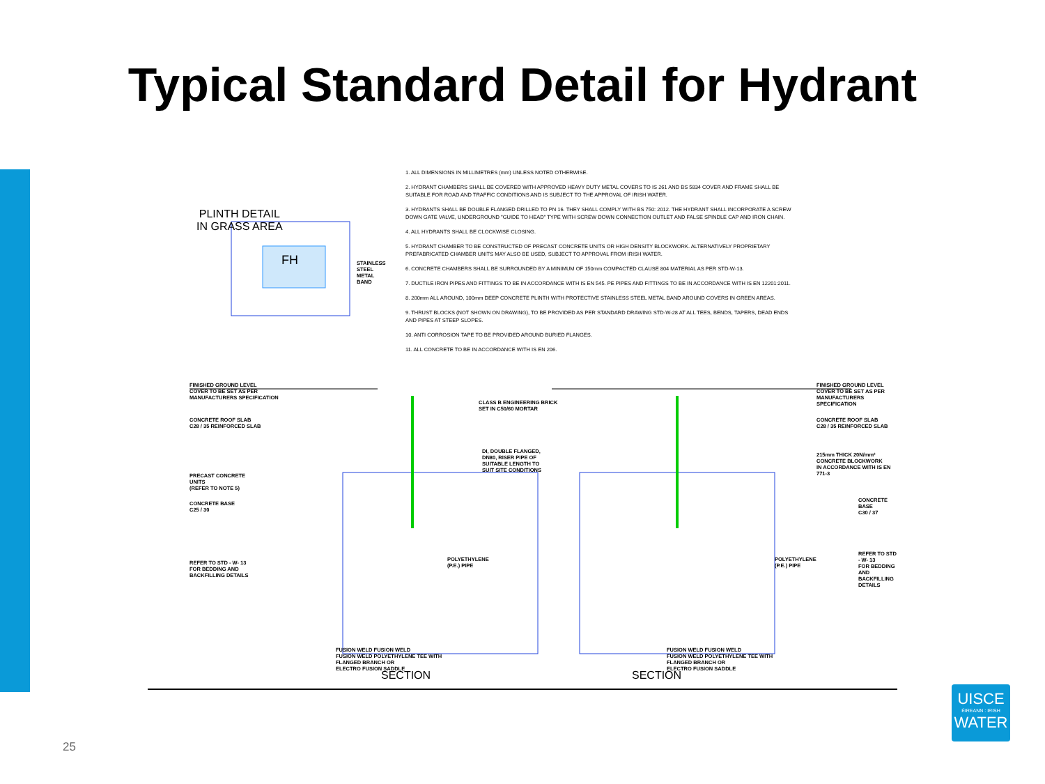Typical Standard Detail for Hydrant
PLINTH DETAIL
IN GRASS AREA
1. ALL DIMENSIONS IN MILLIMETRES (mm) UNLESS NOTED OTHERWISE.
2. HYDRANT CHAMBERS SHALL BE COVERED WITH APPROVED HEAVY DUTY METAL COVERS TO IS 261 AND BS 5834 COVER AND FRAME SHALL BE SUITABLE FOR ROAD AND TRAFFIC CONDITIONS AND IS SUBJECT TO THE APPROVAL OF IRISH WATER.
3. HYDRANTS SHALL BE DOUBLE FLANGED DRILLED TO PN 16. THEY SHALL COMPLY WITH BS 750: 2012. THE HYDRANT SHALL INCORPORATE A SCREW DOWN GATE VALVE, UNDERGROUND "GUIDE TO HEAD" TYPE WITH SCREW DOWN CONNECTION OUTLET AND FALSE SPINDLE CAP AND IRON CHAIN.
4. ALL HYDRANTS SHALL BE CLOCKWISE CLOSING.
5. HYDRANT CHAMBER TO BE CONSTRUCTED OF PRECAST CONCRETE UNITS OR HIGH DENSITY BLOCKWORK. ALTERNATIVELY PROPRIETARY PREFABRICATED CHAMBER UNITS MAY ALSO BE USED, SUBJECT TO APPROVAL FROM IRISH WATER.
6. CONCRETE CHAMBERS SHALL BE SURROUNDED BY A MINIMUM OF 150mm COMPACTED CLAUSE 804 MATERIAL AS PER STD-W-13.
7. DUCTILE IRON PIPES AND FITTINGS TO BE IN ACCORDANCE WITH IS EN 545. PE PIPES AND FITTINGS TO BE IN ACCORDANCE WITH IS EN 12201:2011.
8. 200mm ALL AROUND, 100mm DEEP CONCRETE PLINTH WITH PROTECTIVE STAINLESS STEEL METAL BAND AROUND COVERS IN GREEN AREAS.
9. THRUST BLOCKS (NOT SHOWN ON DRAWING), TO BE PROVIDED AS PER STANDARD DRAWING STD-W-28 AT ALL TEES, BENDS, TAPERS, DEAD ENDS AND PIPES AT STEEP SLOPES.
10. ANTI CORROSION TAPE TO BE PROVIDED AROUND BURIED FLANGES.
11. ALL CONCRETE TO BE IN ACCORDANCE WITH IS EN 206.
STAINLESS
STEEL
METAL
BAND
FINISHED GROUND LEVEL
COVER TO BE SET AS PER
MANUFACTURERS SPECIFICATION
CONCRETE ROOF SLAB
C28 / 35 REINFORCED SLAB
PRECAST CONCRETE
UNITS
(REFER TO NOTE 5)
CONCRETE BASE
C25 / 30
REFER TO STD - W- 13
FOR BEDDING AND
BACKFILLING DETAILS
CLASS B ENGINEERING BRICK
SET IN C50/60 MORTAR
DI, DOUBLE FLANGED,
DN80, RISER PIPE OF
SUITABLE LENGTH TO
SUIT SITE CONDITIONS
POLYETHYLENE
(P.E.) PIPE
POLYETHYLENE
(P.E.) PIPE
FINISHED GROUND LEVEL
COVER TO BE SET AS PER
MANUFACTURERS SPECIFICATION
CONCRETE ROOF SLAB
C28 / 35 REINFORCED SLAB
215mm THICK 20N/mm²
CONCRETE BLOCKWORK
IN ACCORDANCE WITH IS EN 771-3
CONCRETE BASE
C30 / 37
REFER TO STD - W- 13
FOR BEDDING AND
BACKFILLING DETAILS
FUSION WELD FUSION WELD
FUSION WELD POLYETHYLENE TEE WITH
FLANGED BRANCH OR
ELECTRO FUSION SADDLE
FUSION WELD FUSION WELD
FUSION WELD POLYETHYLENE TEE WITH
FLANGED BRANCH OR
ELECTRO FUSION SADDLE
SECTION SECTION
FH
25
UISCE
ÉIREANN : IRISH
WATER